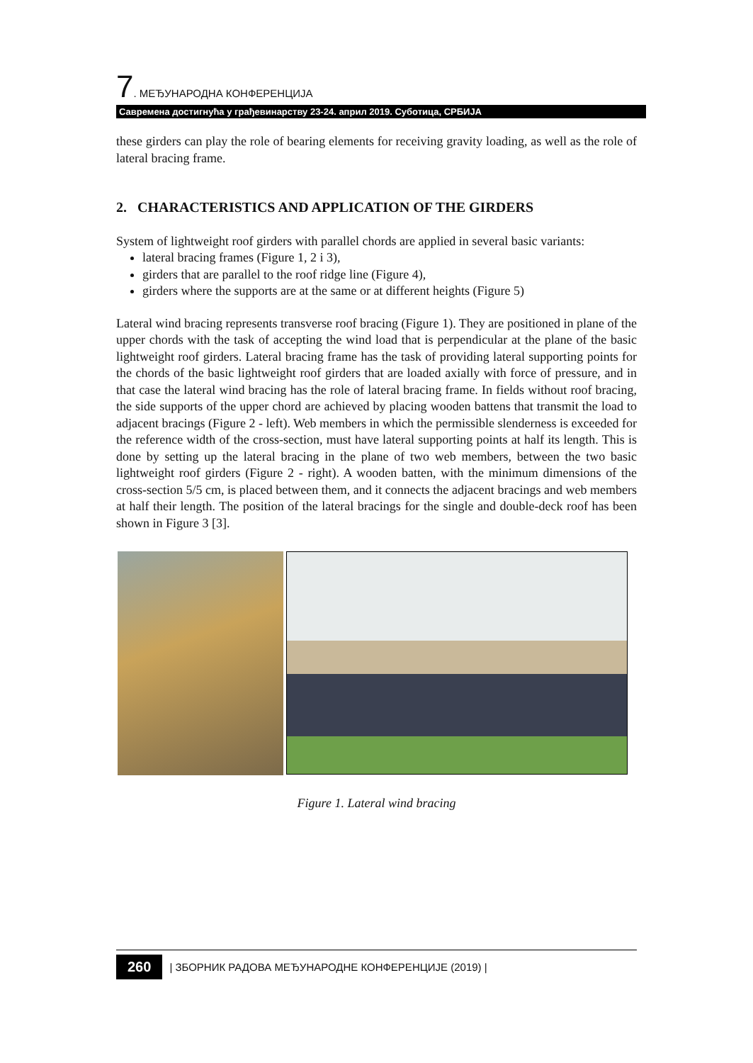7. МЕЂУНАРОДНА КОНФЕРЕНЦИЈА
Савремена достигнућа у грађевинарству 23-24. април 2019. Суботица, СРБИЈА
these girders can play the role of bearing elements for receiving gravity loading, as well as the role of lateral bracing frame.
2. CHARACTERISTICS AND APPLICATION OF THE GIRDERS
System of lightweight roof girders with parallel chords are applied in several basic variants:
lateral bracing frames (Figure 1, 2 i 3),
girders that are parallel to the roof ridge line (Figure 4),
girders where the supports are at the same or at different heights (Figure 5)
Lateral wind bracing represents transverse roof bracing (Figure 1). They are positioned in plane of the upper chords with the task of accepting the wind load that is perpendicular at the plane of the basic lightweight roof girders. Lateral bracing frame has the task of providing lateral supporting points for the chords of the basic lightweight roof girders that are loaded axially with force of pressure, and in that case the lateral wind bracing has the role of lateral bracing frame. In fields without roof bracing, the side supports of the upper chord are achieved by placing wooden battens that transmit the load to adjacent bracings (Figure 2 - left). Web members in which the permissible slenderness is exceeded for the reference width of the cross-section, must have lateral supporting points at half its length. This is done by setting up the lateral bracing in the plane of two web members, between the two basic lightweight roof girders (Figure 2 - right). A wooden batten, with the minimum dimensions of the cross-section 5/5 cm, is placed between them, and it connects the adjacent bracings and web members at half their length. The position of the lateral bracings for the single and double-deck roof has been shown in Figure 3 [3].
Figure 1. Lateral wind bracing
260 | ЗБОРНИК РАДОВА МЕЂУНАРОДНЕ КОНФЕРЕНЦИЈЕ (2019) |